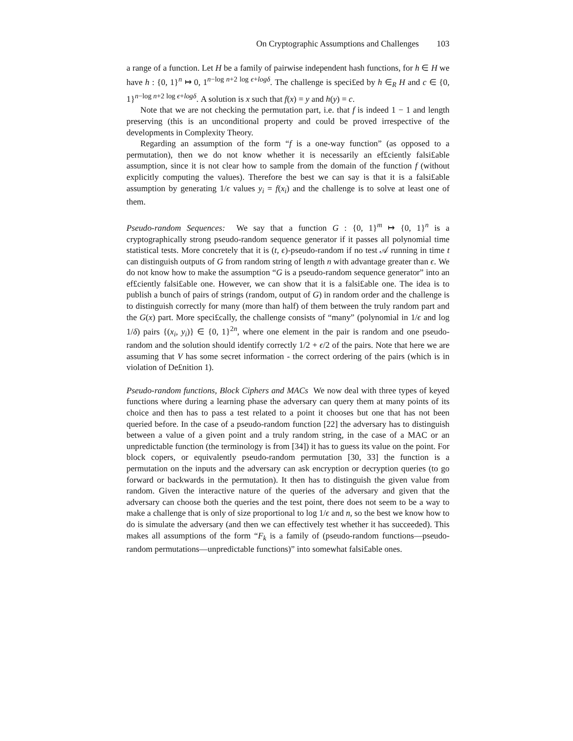On Cryptographic Assumptions and Challenges 103
a range of a function. Let H be a family of pairwise independent hash functions, for h ∈ H we have h : {0, 1}<sup>n</sup> ↦ 0, 1<sup>n−log n+2 log ϵ+logδ</sup>. The challenge is speci£ed by h ∈<sub>R</sub> H and c ∈ {0, 1}<sup>n−log n+2 log ϵ+logδ</sup>. A solution is x such that f(x) = y and h(y) = c.
Note that we are not checking the permutation part, i.e. that f is indeed 1 − 1 and length preserving (this is an unconditional property and could be proved irrespective of the developments in Complexity Theory.
Regarding an assumption of the form “f is a one-way function” (as opposed to a permutation), then we do not know whether it is necessarily an ef£ciently falsi£able assumption, since it is not clear how to sample from the domain of the function f (without explicitly computing the values). Therefore the best we can say is that it is a falsi£able assumption by generating 1/ϵ values y<sub>i</sub> = f(x<sub>i</sub>) and the challenge is to solve at least one of them.
Pseudo-random Sequences: We say that a function G : {0, 1}<sup>m</sup> ↦ {0, 1}<sup>n</sup> is a cryptographically strong pseudo-random sequence generator if it passes all polynomial time statistical tests. More concretely that it is (t, ϵ)-pseudo-random if no test 𝒜 running in time t can distinguish outputs of G from random string of length n with advantage greater than ϵ. We do not know how to make the assumption “G is a pseudo-random sequence generator” into an ef£ciently falsi£able one. However, we can show that it is a falsi£able one. The idea is to publish a bunch of pairs of strings (random, output of G) in random order and the challenge is to distinguish correctly for many (more than half) of them between the truly random part and the G(x) part. More speci£cally, the challenge consists of “many” (polynomial in 1/ϵ and log 1/δ) pairs {(x<sub>i</sub>, y<sub>i</sub>)} ∈ {0, 1}<sup>2n</sup>, where one element in the pair is random and one pseudo-random and the solution should identify correctly 1/2 + ϵ/2 of the pairs. Note that here we are assuming that V has some secret information - the correct ordering of the pairs (which is in violation of De£nition 1).
Pseudo-random functions, Block Ciphers and MACs We now deal with three types of keyed functions where during a learning phase the adversary can query them at many points of its choice and then has to pass a test related to a point it chooses but one that has not been queried before. In the case of a pseudo-random function [22] the adversary has to distinguish between a value of a given point and a truly random string, in the case of a MAC or an unpredictable function (the terminology is from [34]) it has to guess its value on the point. For block copers, or equivalently pseudo-random permutation [30, 33] the function is a permutation on the inputs and the adversary can ask encryption or decryption queries (to go forward or backwards in the permutation). It then has to distinguish the given value from random. Given the interactive nature of the queries of the adversary and given that the adversary can choose both the queries and the test point, there does not seem to be a way to make a challenge that is only of size proportional to log 1/ϵ and n, so the best we know how to do is simulate the adversary (and then we can effectively test whether it has succeeded). This makes all assumptions of the form “F<sub>k</sub> is a family of (pseudo-random functions—pseudo-random permutations—unpredictable functions)” into somewhat falsi£able ones.